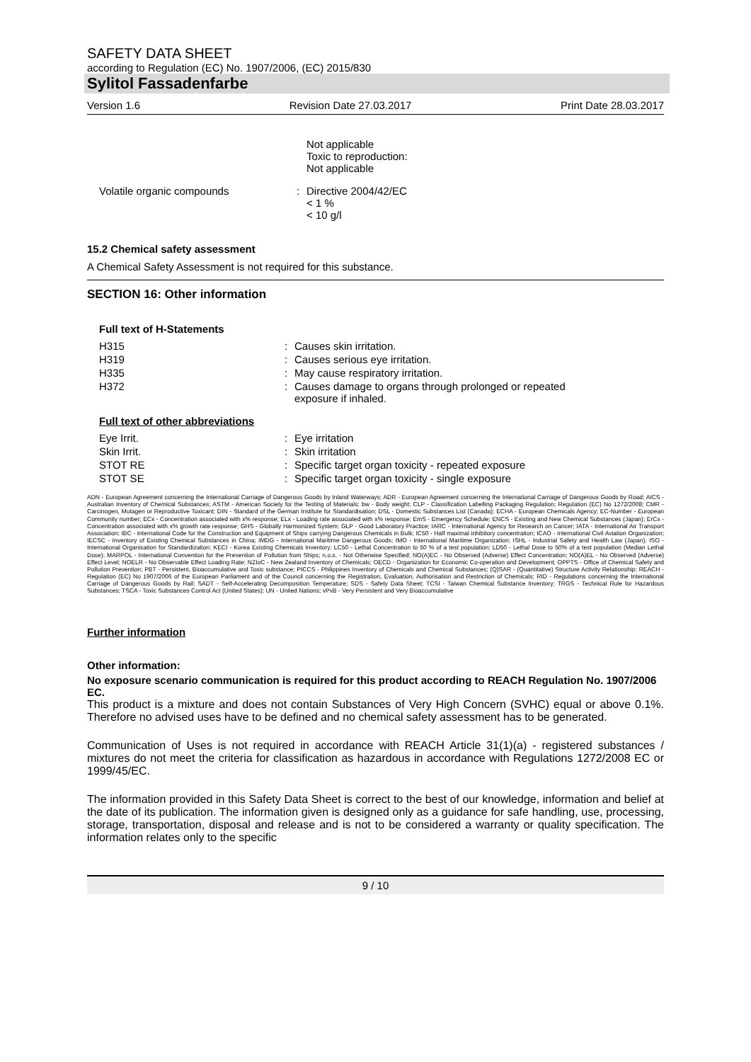SAFETY DATA SHEET
according to Regulation (EC) No. 1907/2006, (EC) 2015/830
Sylitol Fassadenfarbe
Version 1.6 Revision Date 27.03.2017 Print Date 28.03.2017
| | | Not applicable Toxic to reproduction: Not applicable |
| Volatile organic compounds | : | Directive 2004/42/EC < 1 % < 10 g/l |
15.2 Chemical safety assessment
A Chemical Safety Assessment is not required for this substance.
SECTION 16: Other information
Full text of H-Statements
| H315 | : | Causes skin irritation. |
| H319 | : | Causes serious eye irritation. |
| H335 | : | May cause respiratory irritation. |
| H372 | : | Causes damage to organs through prolonged or repeated exposure if inhaled. |
Full text of other abbreviations
| Eye Irrit. | : | Eye irritation |
| Skin Irrit. | : | Skin irritation |
| STOT RE | : | Specific target organ toxicity - repeated exposure |
| STOT SE | : | Specific target organ toxicity - single exposure |
ADN - European Agreement concerning the International Carriage of Dangerous Goods by Inland Waterways; ADR - European Agreement concerning the International Carriage of Dangerous Goods by Road; AICS - Australian Inventory of Chemical Substances; ASTM - American Society for the Testing of Materials; bw - Body weight; CLP - Classification Labelling Packaging Regulation; Regulation (EC) No 1272/2008; CMR - Carcinogen, Mutagen or Reproductive Toxicant; DIN - Standard of the German Institute for Standardisation; DSL - Domestic Substances List (Canada); ECHA - European Chemicals Agency; EC-Number - European Community number; ECx - Concentration associated with x% response; ELx - Loading rate associated with x% response; EmS - Emergency Schedule; ENCS - Existing and New Chemical Substances (Japan); ErCx - Concentration associated with x% growth rate response; GHS - Globally Harmonized System; GLP - Good Laboratory Practice; IARC - International Agency for Research on Cancer; IATA - International Air Transport Association; IBC - International Code for the Construction and Equipment of Ships carrying Dangerous Chemicals in Bulk; IC50 - Half maximal inhibitory concentration; ICAO - International Civil Aviation Organization; IECSC - Inventory of Existing Chemical Substances in China; IMDG - International Maritime Dangerous Goods; IMO - International Maritime Organization; ISHL - Industrial Safety and Health Law (Japan); ISO - International Organisation for Standardization; KECI - Korea Existing Chemicals Inventory; LC50 - Lethal Concentration to 50 % of a test population; LD50 - Lethal Dose to 50% of a test population (Median Lethal Dose); MARPOL - International Convention for the Prevention of Pollution from Ships; n.o.s. - Not Otherwise Specified; NO(A)EC - No Observed (Adverse) Effect Concentration; NO(A)EL - No Observed (Adverse) Effect Level; NOELR - No Observable Effect Loading Rate; NZIoC - New Zealand Inventory of Chemicals; OECD - Organization for Economic Co-operation and Development; OPPTS - Office of Chemical Safety and Pollution Prevention; PBT - Persistent, Bioaccumulative and Toxic substance; PICCS - Philippines Inventory of Chemicals and Chemical Substances; (Q)SAR - (Quantitative) Structure Activity Relationship; REACH - Regulation (EC) No 1907/2006 of the European Parliament and of the Council concerning the Registration, Evaluation, Authorisation and Restriction of Chemicals; RID - Regulations concerning the International Carriage of Dangerous Goods by Rail; SADT - Self-Accelerating Decomposition Temperature; SDS - Safety Data Sheet; TCSI - Taiwan Chemical Substance Inventory; TRGS - Technical Rule for Hazardous Substances; TSCA - Toxic Substances Control Act (United States); UN - United Nations; vPvB - Very Persistent and Very Bioaccumulative
Further information
Other information:
No exposure scenario communication is required for this product according to REACH Regulation No. 1907/2006 EC.
This product is a mixture and does not contain Substances of Very High Concern (SVHC) equal or above 0.1%. Therefore no advised uses have to be defined and no chemical safety assessment has to be generated.
Communication of Uses is not required in accordance with REACH Article 31(1)(a) - registered substances / mixtures do not meet the criteria for classification as hazardous in accordance with Regulations 1272/2008 EC or 1999/45/EC.
The information provided in this Safety Data Sheet is correct to the best of our knowledge, information and belief at the date of its publication. The information given is designed only as a guidance for safe handling, use, processing, storage, transportation, disposal and release and is not to be considered a warranty or quality specification. The information relates only to the specific
9 / 10